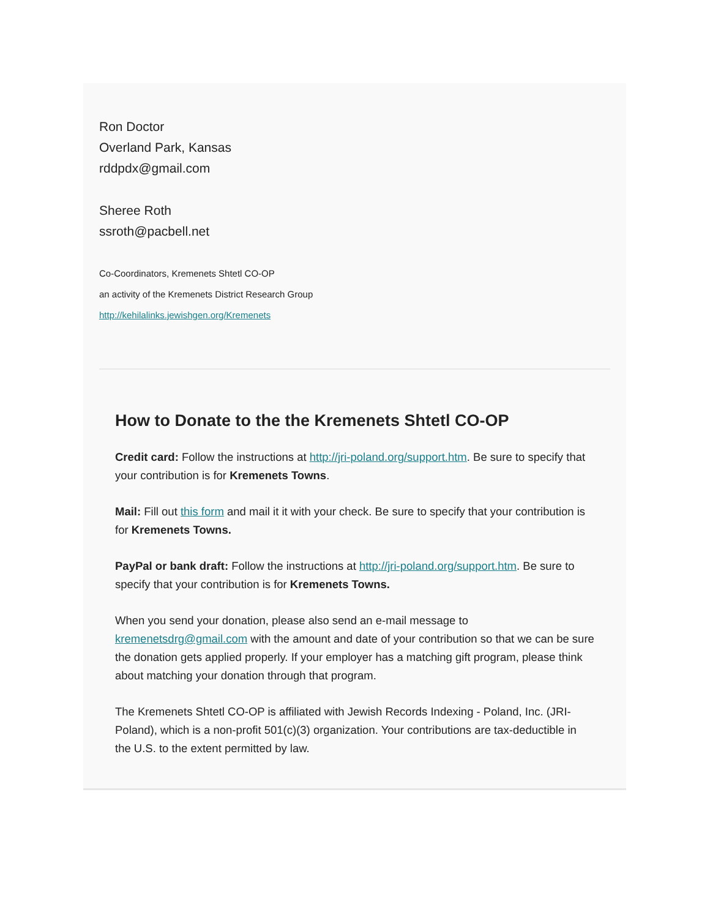Ron Doctor
Overland Park, Kansas
rddpdx@gmail.com
Sheree Roth
ssroth@pacbell.net
Co-Coordinators, Kremenets Shtetl CO-OP
an activity of the Kremenets District Research Group
http://kehilalinks.jewishgen.org/Kremenets
How to Donate to the the Kremenets Shtetl CO-OP
Credit card: Follow the instructions at http://jri-poland.org/support.htm. Be sure to specify that your contribution is for Kremenets Towns.
Mail: Fill out this form and mail it it with your check. Be sure to specify that your contribution is for Kremenets Towns.
PayPal or bank draft: Follow the instructions at http://jri-poland.org/support.htm. Be sure to specify that your contribution is for Kremenets Towns.
When you send your donation, please also send an e-mail message to kremenetsdrg@gmail.com with the amount and date of your contribution so that we can be sure the donation gets applied properly. If your employer has a matching gift program, please think about matching your donation through that program.
The Kremenets Shtetl CO-OP is affiliated with Jewish Records Indexing - Poland, Inc. (JRI-Poland), which is a non-profit 501(c)(3) organization. Your contributions are tax-deductible in the U.S. to the extent permitted by law.